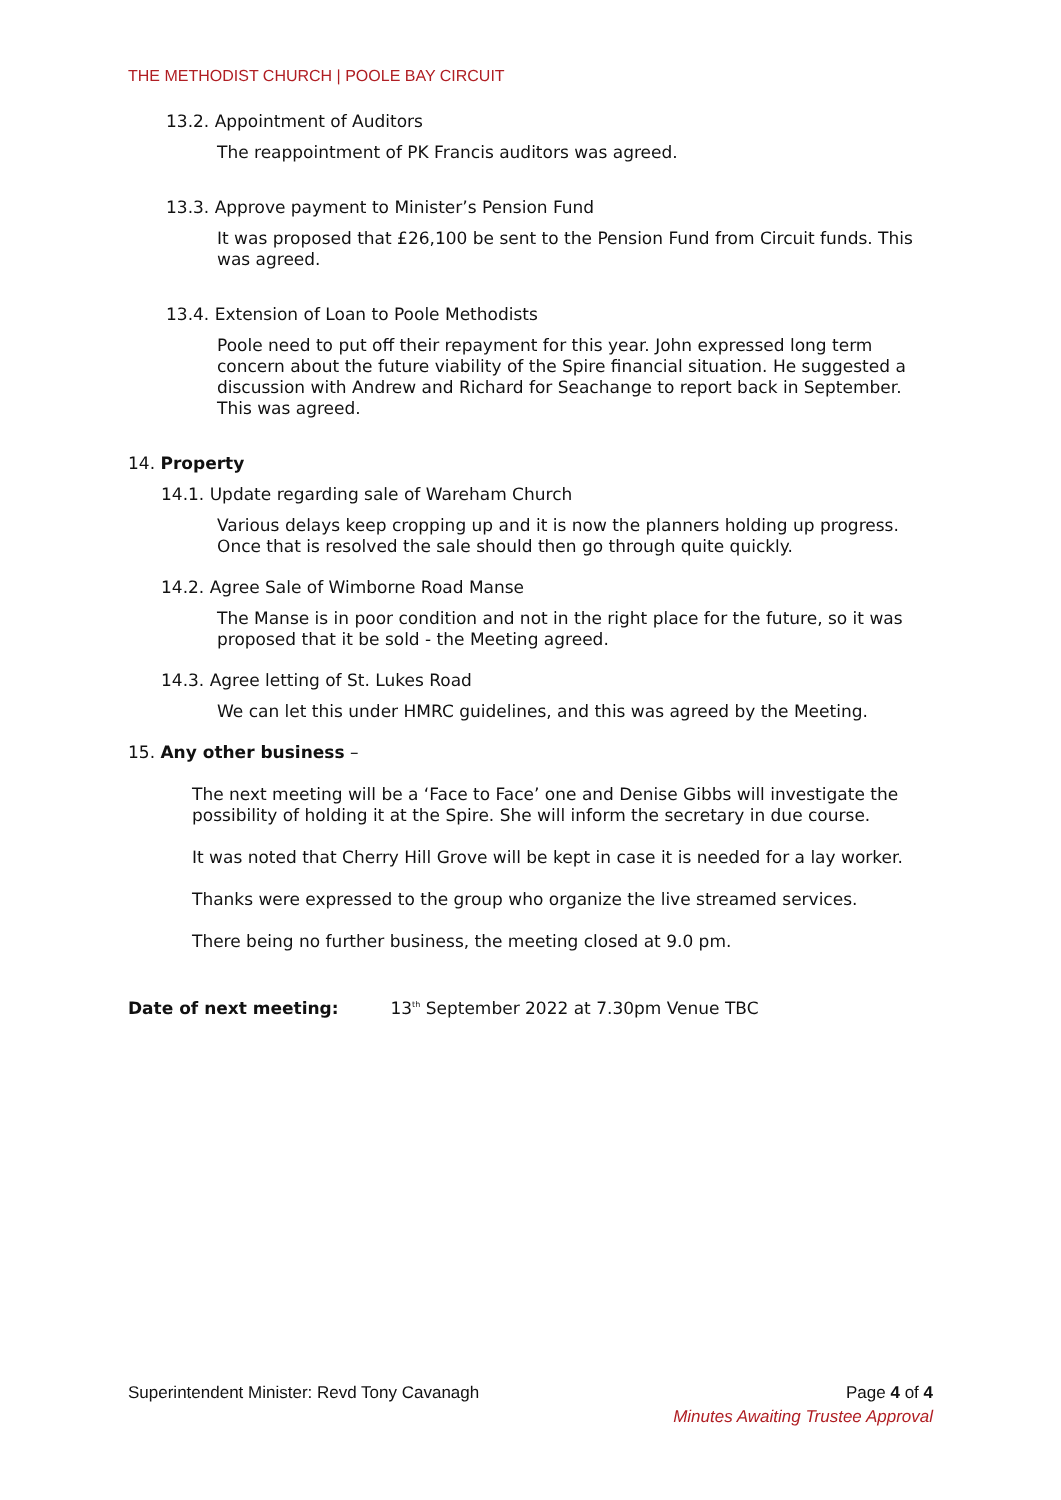THE METHODIST CHURCH | POOLE BAY CIRCUIT
13.2. Appointment of Auditors
The reappointment of PK Francis auditors was agreed.
13.3. Approve payment to Minister’s Pension Fund
It was proposed that £26,100 be sent to the Pension Fund from Circuit funds. This was agreed.
13.4. Extension of Loan to Poole Methodists
Poole need to put off their repayment for this year. John expressed long term concern about the future viability of the Spire financial situation. He suggested a discussion with Andrew and Richard for Seachange to report back in September. This was agreed.
14. Property
14.1. Update regarding sale of Wareham Church
Various delays keep cropping up and it is now the planners holding up progress. Once that is resolved the sale should then go through quite quickly.
14.2. Agree Sale of Wimborne Road Manse
The Manse is in poor condition and not in the right place for the future, so it was proposed that it be sold - the Meeting agreed.
14.3. Agree letting of St. Lukes Road
We can let this under HMRC guidelines, and this was agreed by the Meeting.
15. Any other business –
The next meeting will be a ‘Face to Face’ one and Denise Gibbs will investigate the possibility of holding it at the Spire. She will inform the secretary in due course.
It was noted that Cherry Hill Grove will be kept in case it is needed for a lay worker.
Thanks were expressed to the group who organize the live streamed services.
There being no further business, the meeting closed at 9.0 pm.
Date of next meeting: 13<sup>th</sup> September 2022 at 7.30pm Venue TBC
Superintendent Minister: Revd Tony Cavanagh Page 4 of 4
Minutes Awaiting Trustee Approval